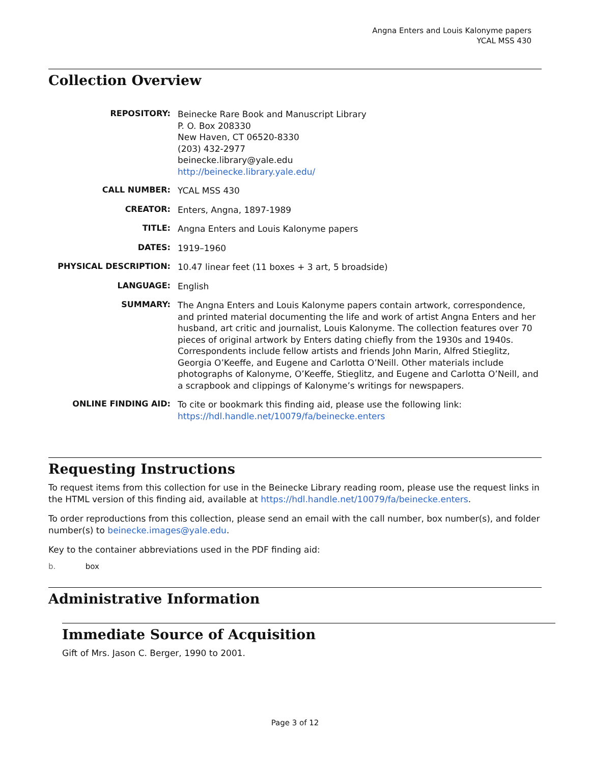Angna Enters and Louis Kalonyme papers
YCAL MSS 430
Collection Overview
| REPOSITORY: | Beinecke Rare Book and Manuscript Library P. O. Box 208330 New Haven, CT 06520-8330 (203) 432-2977 beinecke.library@yale.edu http://beinecke.library.yale.edu/ |
| CALL NUMBER: | YCAL MSS 430 |
| CREATOR: | Enters, Angna, 1897-1989 |
| TITLE: | Angna Enters and Louis Kalonyme papers |
| DATES: | 1919–1960 |
| PHYSICAL DESCRIPTION: | 10.47 linear feet (11 boxes + 3 art, 5 broadside) |
| LANGUAGE: | English |
| SUMMARY: | The Angna Enters and Louis Kalonyme papers contain artwork, correspondence, and printed material documenting the life and work of artist Angna Enters and her husband, art critic and journalist, Louis Kalonyme. The collection features over 70 pieces of original artwork by Enters dating chiefly from the 1930s and 1940s. Correspondents include fellow artists and friends John Marin, Alfred Stieglitz, Georgia O’Keeffe, and Eugene and Carlotta O’Neill. Other materials include photographs of Kalonyme, O’Keeffe, Stieglitz, and Eugene and Carlotta O’Neill, and a scrapbook and clippings of Kalonyme’s writings for newspapers. |
| ONLINE FINDING AID: | To cite or bookmark this finding aid, please use the following link: https://hdl.handle.net/10079/fa/beinecke.enters |
Requesting Instructions
To request items from this collection for use in the Beinecke Library reading room, please use the request links in the HTML version of this finding aid, available at https://hdl.handle.net/10079/fa/beinecke.enters.
To order reproductions from this collection, please send an email with the call number, box number(s), and folder number(s) to beinecke.images@yale.edu.
Key to the container abbreviations used in the PDF finding aid:
b. box
Administrative Information
Immediate Source of Acquisition
Gift of Mrs. Jason C. Berger, 1990 to 2001.
Page 3 of 12